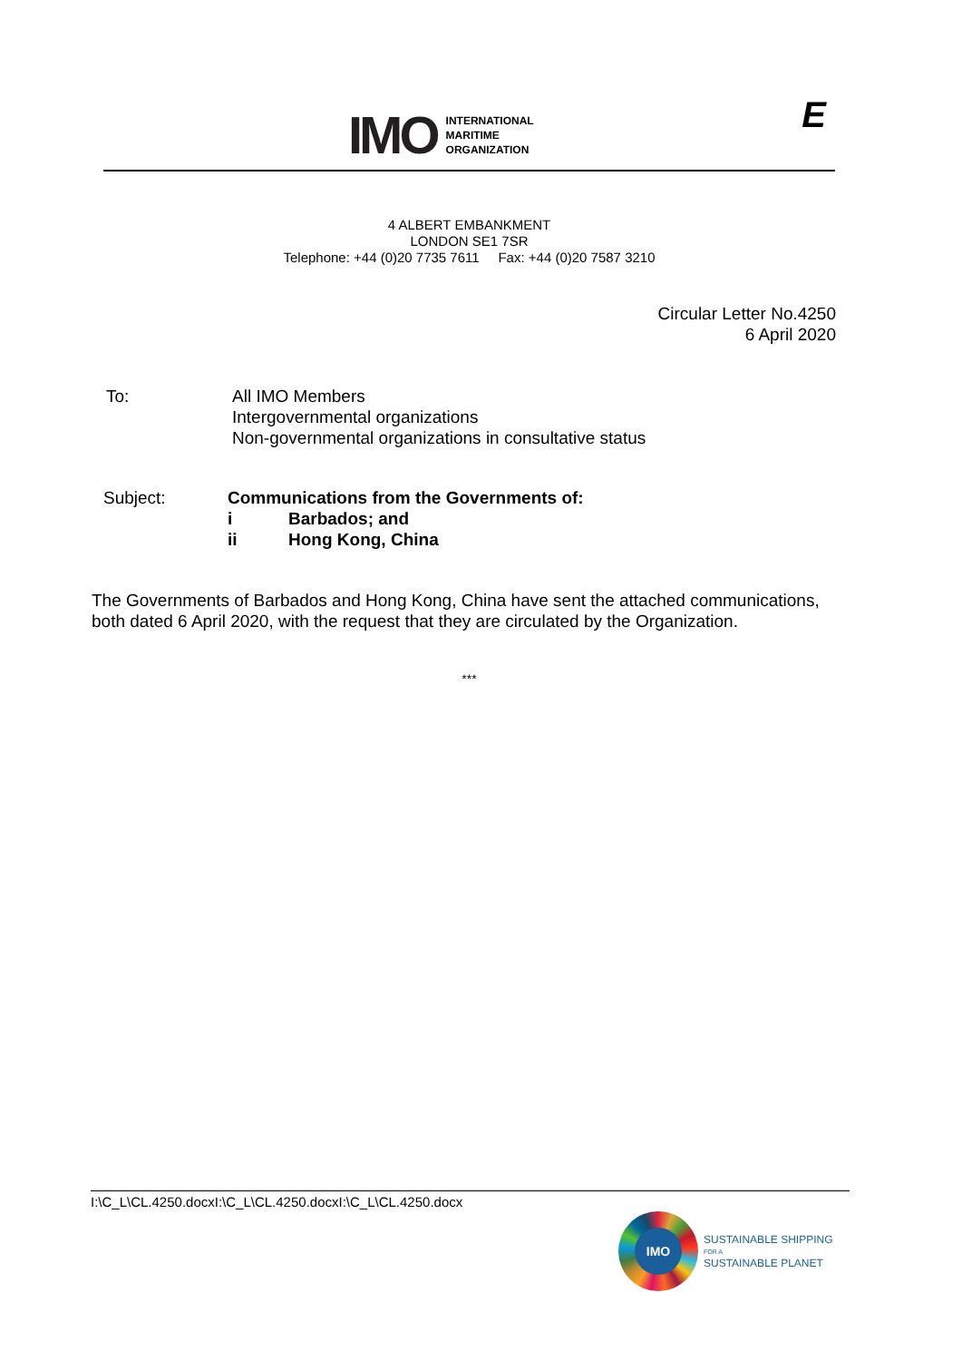IMO
INTERNATIONAL
MARITIME
ORGANIZATION
E
4 ALBERT EMBANKMENT
LONDON SE1 7SR
Telephone: +44 (0)20 7735 7611 Fax: +44 (0)20 7587 3210
Circular Letter No.4250
6 April 2020
To: All IMO Members
Intergovernmental organizations
Non-governmental organizations in consultative status
Subject: Communications from the Governments of:
i Barbados; and
ii Hong Kong, China
The Governments of Barbados and Hong Kong, China have sent the attached communications, both dated 6 April 2020, with the request that they are circulated by the Organization.
***
I:\C_L\CL.4250.docxI:\C_L\CL.4250.docxI:\C_L\CL.4250.docx
IMO
SUSTAINABLE SHIPPING
FOR A
SUSTAINABLE PLANET